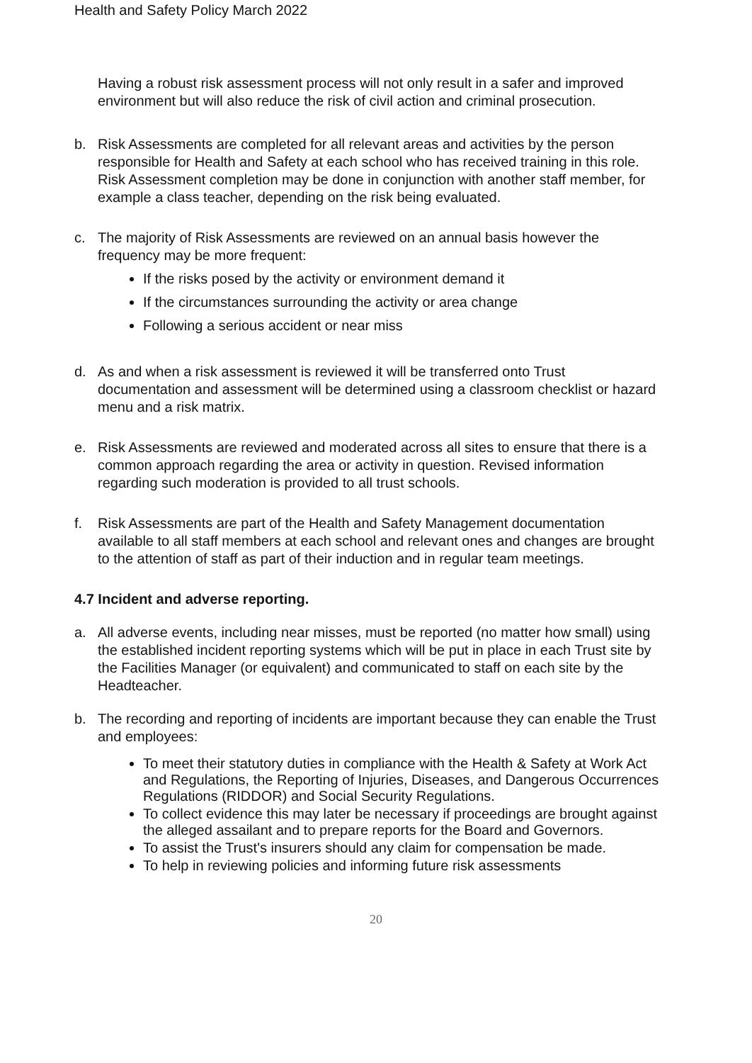Health and Safety Policy March 2022
Having a robust risk assessment process will not only result in a safer and improved environment but will also reduce the risk of civil action and criminal prosecution.
b. Risk Assessments are completed for all relevant areas and activities by the person responsible for Health and Safety at each school who has received training in this role. Risk Assessment completion may be done in conjunction with another staff member, for example a class teacher, depending on the risk being evaluated.
c. The majority of Risk Assessments are reviewed on an annual basis however the frequency may be more frequent:
If the risks posed by the activity or environment demand it
If the circumstances surrounding the activity or area change
Following a serious accident or near miss
d. As and when a risk assessment is reviewed it will be transferred onto Trust documentation and assessment will be determined using a classroom checklist or hazard menu and a risk matrix.
e. Risk Assessments are reviewed and moderated across all sites to ensure that there is a common approach regarding the area or activity in question. Revised information regarding such moderation is provided to all trust schools.
f. Risk Assessments are part of the Health and Safety Management documentation available to all staff members at each school and relevant ones and changes are brought to the attention of staff as part of their induction and in regular team meetings.
4.7 Incident and adverse reporting.
a. All adverse events, including near misses, must be reported (no matter how small) using the established incident reporting systems which will be put in place in each Trust site by the Facilities Manager (or equivalent) and communicated to staff on each site by the Headteacher.
b. The recording and reporting of incidents are important because they can enable the Trust and employees:
To meet their statutory duties in compliance with the Health & Safety at Work Act and Regulations, the Reporting of Injuries, Diseases, and Dangerous Occurrences Regulations (RIDDOR) and Social Security Regulations.
To collect evidence this may later be necessary if proceedings are brought against the alleged assailant and to prepare reports for the Board and Governors.
To assist the Trust's insurers should any claim for compensation be made.
To help in reviewing policies and informing future risk assessments
20